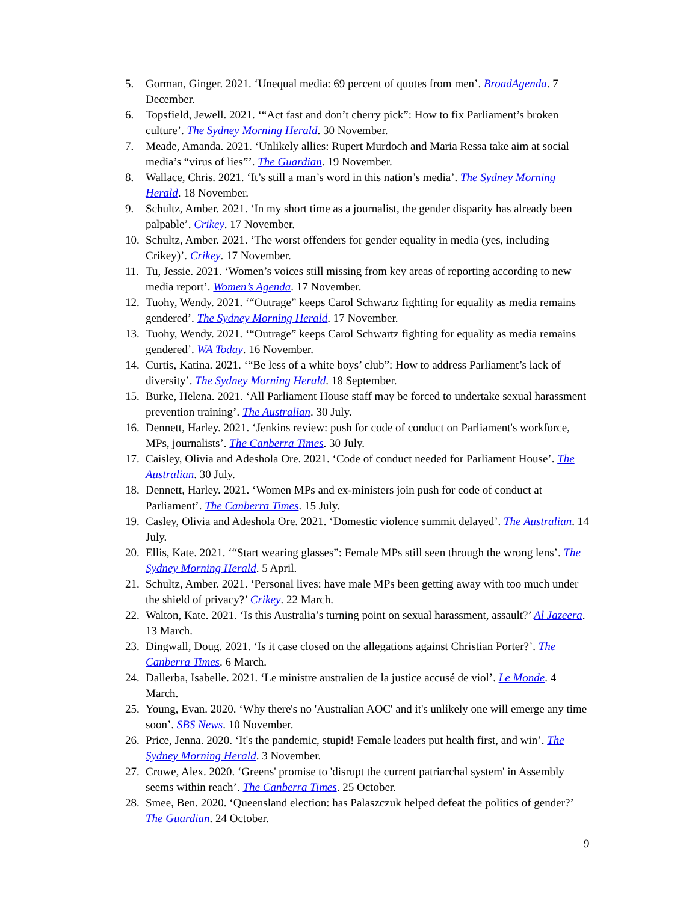5. Gorman, Ginger. 2021. ‘Unequal media: 69 percent of quotes from men’. BroadAgenda. 7 December.
6. Topsfield, Jewell. 2021. ‘“Act fast and don’t cherry pick”: How to fix Parliament’s broken culture’. The Sydney Morning Herald. 30 November.
7. Meade, Amanda. 2021. ‘Unlikely allies: Rupert Murdoch and Maria Ressa take aim at social media’s “virus of lies”’. The Guardian. 19 November.
8. Wallace, Chris. 2021. ‘It’s still a man’s word in this nation’s media’. The Sydney Morning Herald. 18 November.
9. Schultz, Amber. 2021. ‘In my short time as a journalist, the gender disparity has already been palpable’. Crikey. 17 November.
10. Schultz, Amber. 2021. ‘The worst offenders for gender equality in media (yes, including Crikey)’. Crikey. 17 November.
11. Tu, Jessie. 2021. ‘Women’s voices still missing from key areas of reporting according to new media report’. Women’s Agenda. 17 November.
12. Tuohy, Wendy. 2021. ‘“Outrage” keeps Carol Schwartz fighting for equality as media remains gendered’. The Sydney Morning Herald. 17 November.
13. Tuohy, Wendy. 2021. ‘“Outrage” keeps Carol Schwartz fighting for equality as media remains gendered’. WA Today. 16 November.
14. Curtis, Katina. 2021. ‘“Be less of a white boys’ club”: How to address Parliament’s lack of diversity’. The Sydney Morning Herald. 18 September.
15. Burke, Helena. 2021. ‘All Parliament House staff may be forced to undertake sexual harassment prevention training’. The Australian. 30 July.
16. Dennett, Harley. 2021. ‘Jenkins review: push for code of conduct on Parliament's workforce, MPs, journalists’. The Canberra Times. 30 July.
17. Caisley, Olivia and Adeshola Ore. 2021. ‘Code of conduct needed for Parliament House’. The Australian. 30 July.
18. Dennett, Harley. 2021. ‘Women MPs and ex-ministers join push for code of conduct at Parliament’. The Canberra Times. 15 July.
19. Casley, Olivia and Adeshola Ore. 2021. ‘Domestic violence summit delayed’. The Australian. 14 July.
20. Ellis, Kate. 2021. ‘“Start wearing glasses”: Female MPs still seen through the wrong lens’. The Sydney Morning Herald. 5 April.
21. Schultz, Amber. 2021. ‘Personal lives: have male MPs been getting away with too much under the shield of privacy?’ Crikey. 22 March.
22. Walton, Kate. 2021. ‘Is this Australia’s turning point on sexual harassment, assault?’ Al Jazeera. 13 March.
23. Dingwall, Doug. 2021. ‘Is it case closed on the allegations against Christian Porter?’. The Canberra Times. 6 March.
24. Dallerba, Isabelle. 2021. ‘Le ministre australien de la justice accusé de viol’. Le Monde. 4 March.
25. Young, Evan. 2020. ‘Why there's no 'Australian AOC' and it's unlikely one will emerge any time soon’. SBS News. 10 November.
26. Price, Jenna. 2020. ‘It's the pandemic, stupid! Female leaders put health first, and win’. The Sydney Morning Herald. 3 November.
27. Crowe, Alex. 2020. ‘Greens' promise to 'disrupt the current patriarchal system' in Assembly seems within reach’. The Canberra Times. 25 October.
28. Smee, Ben. 2020. ‘Queensland election: has Palaszczuk helped defeat the politics of gender?’ The Guardian. 24 October.
9